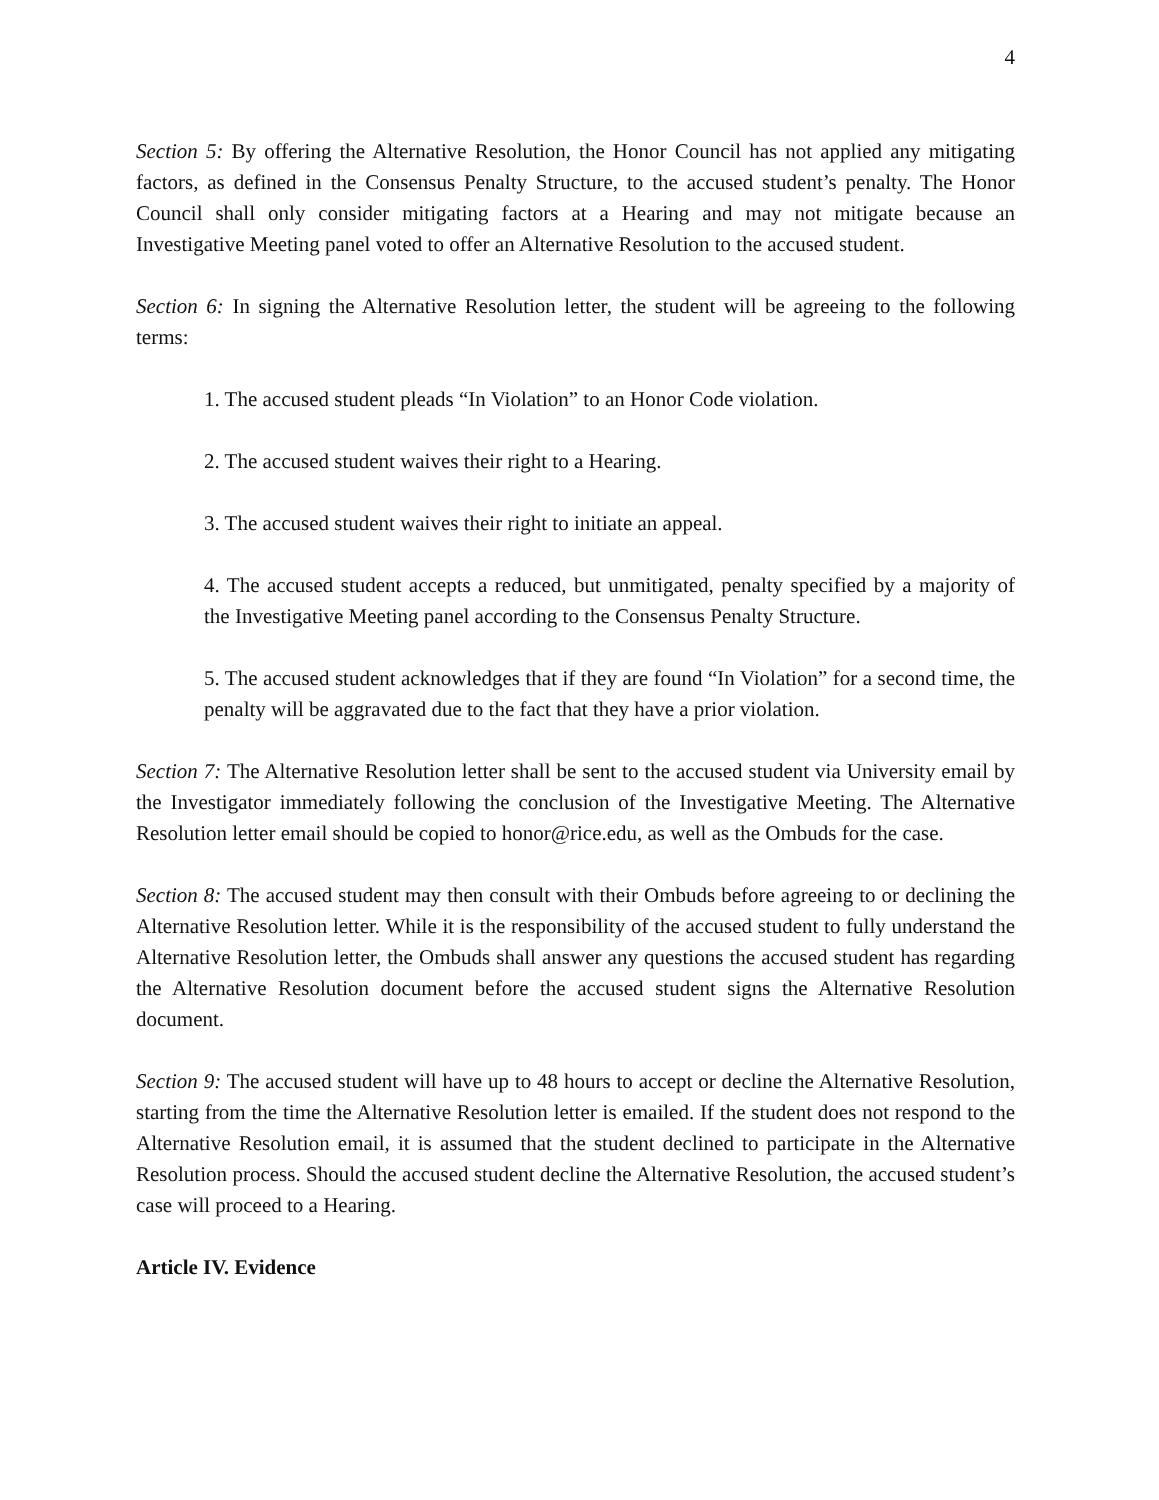4
Section 5: By offering the Alternative Resolution, the Honor Council has not applied any mitigating factors, as defined in the Consensus Penalty Structure, to the accused student’s penalty. The Honor Council shall only consider mitigating factors at a Hearing and may not mitigate because an Investigative Meeting panel voted to offer an Alternative Resolution to the accused student.
Section 6: In signing the Alternative Resolution letter, the student will be agreeing to the following terms:
1. The accused student pleads “In Violation” to an Honor Code violation.
2. The accused student waives their right to a Hearing.
3. The accused student waives their right to initiate an appeal.
4. The accused student accepts a reduced, but unmitigated, penalty specified by a majority of the Investigative Meeting panel according to the Consensus Penalty Structure.
5. The accused student acknowledges that if they are found “In Violation” for a second time, the penalty will be aggravated due to the fact that they have a prior violation.
Section 7: The Alternative Resolution letter shall be sent to the accused student via University email by the Investigator immediately following the conclusion of the Investigative Meeting. The Alternative Resolution letter email should be copied to honor@rice.edu, as well as the Ombuds for the case.
Section 8: The accused student may then consult with their Ombuds before agreeing to or declining the Alternative Resolution letter. While it is the responsibility of the accused student to fully understand the Alternative Resolution letter, the Ombuds shall answer any questions the accused student has regarding the Alternative Resolution document before the accused student signs the Alternative Resolution document.
Section 9: The accused student will have up to 48 hours to accept or decline the Alternative Resolution, starting from the time the Alternative Resolution letter is emailed. If the student does not respond to the Alternative Resolution email, it is assumed that the student declined to participate in the Alternative Resolution process. Should the accused student decline the Alternative Resolution, the accused student’s case will proceed to a Hearing.
Article IV. Evidence